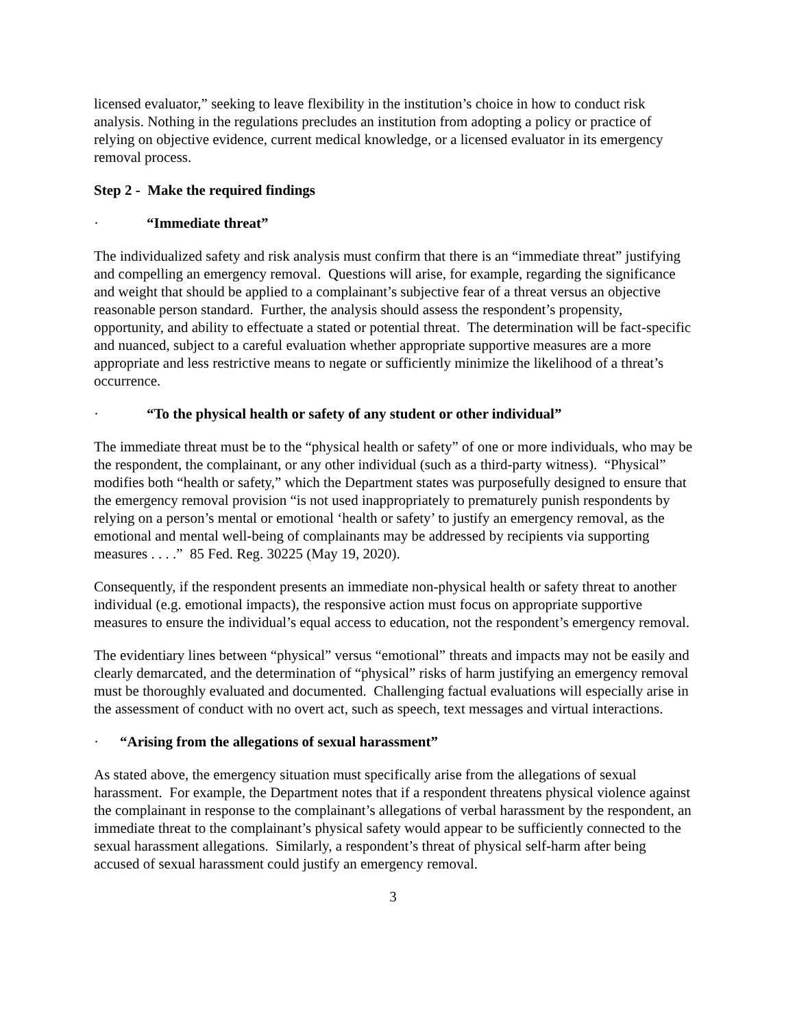licensed evaluator,” seeking to leave flexibility in the institution’s choice in how to conduct risk analysis. Nothing in the regulations precludes an institution from adopting a policy or practice of relying on objective evidence, current medical knowledge, or a licensed evaluator in its emergency removal process.
Step 2 - Make the required findings
· “Immediate threat”
The individualized safety and risk analysis must confirm that there is an “immediate threat” justifying and compelling an emergency removal. Questions will arise, for example, regarding the significance and weight that should be applied to a complainant’s subjective fear of a threat versus an objective reasonable person standard. Further, the analysis should assess the respondent’s propensity, opportunity, and ability to effectuate a stated or potential threat. The determination will be fact-specific and nuanced, subject to a careful evaluation whether appropriate supportive measures are a more appropriate and less restrictive means to negate or sufficiently minimize the likelihood of a threat’s occurrence.
· “To the physical health or safety of any student or other individual”
The immediate threat must be to the “physical health or safety” of one or more individuals, who may be the respondent, the complainant, or any other individual (such as a third-party witness). “Physical” modifies both “health or safety,” which the Department states was purposefully designed to ensure that the emergency removal provision “is not used inappropriately to prematurely punish respondents by relying on a person’s mental or emotional ‘health or safety’ to justify an emergency removal, as the emotional and mental well-being of complainants may be addressed by recipients via supporting measures . . . .” 85 Fed. Reg. 30225 (May 19, 2020).
Consequently, if the respondent presents an immediate non-physical health or safety threat to another individual (e.g. emotional impacts), the responsive action must focus on appropriate supportive measures to ensure the individual’s equal access to education, not the respondent’s emergency removal.
The evidentiary lines between “physical” versus “emotional” threats and impacts may not be easily and clearly demarcated, and the determination of “physical” risks of harm justifying an emergency removal must be thoroughly evaluated and documented. Challenging factual evaluations will especially arise in the assessment of conduct with no overt act, such as speech, text messages and virtual interactions.
· “Arising from the allegations of sexual harassment”
As stated above, the emergency situation must specifically arise from the allegations of sexual harassment. For example, the Department notes that if a respondent threatens physical violence against the complainant in response to the complainant’s allegations of verbal harassment by the respondent, an immediate threat to the complainant’s physical safety would appear to be sufficiently connected to the sexual harassment allegations. Similarly, a respondent’s threat of physical self-harm after being accused of sexual harassment could justify an emergency removal.
3